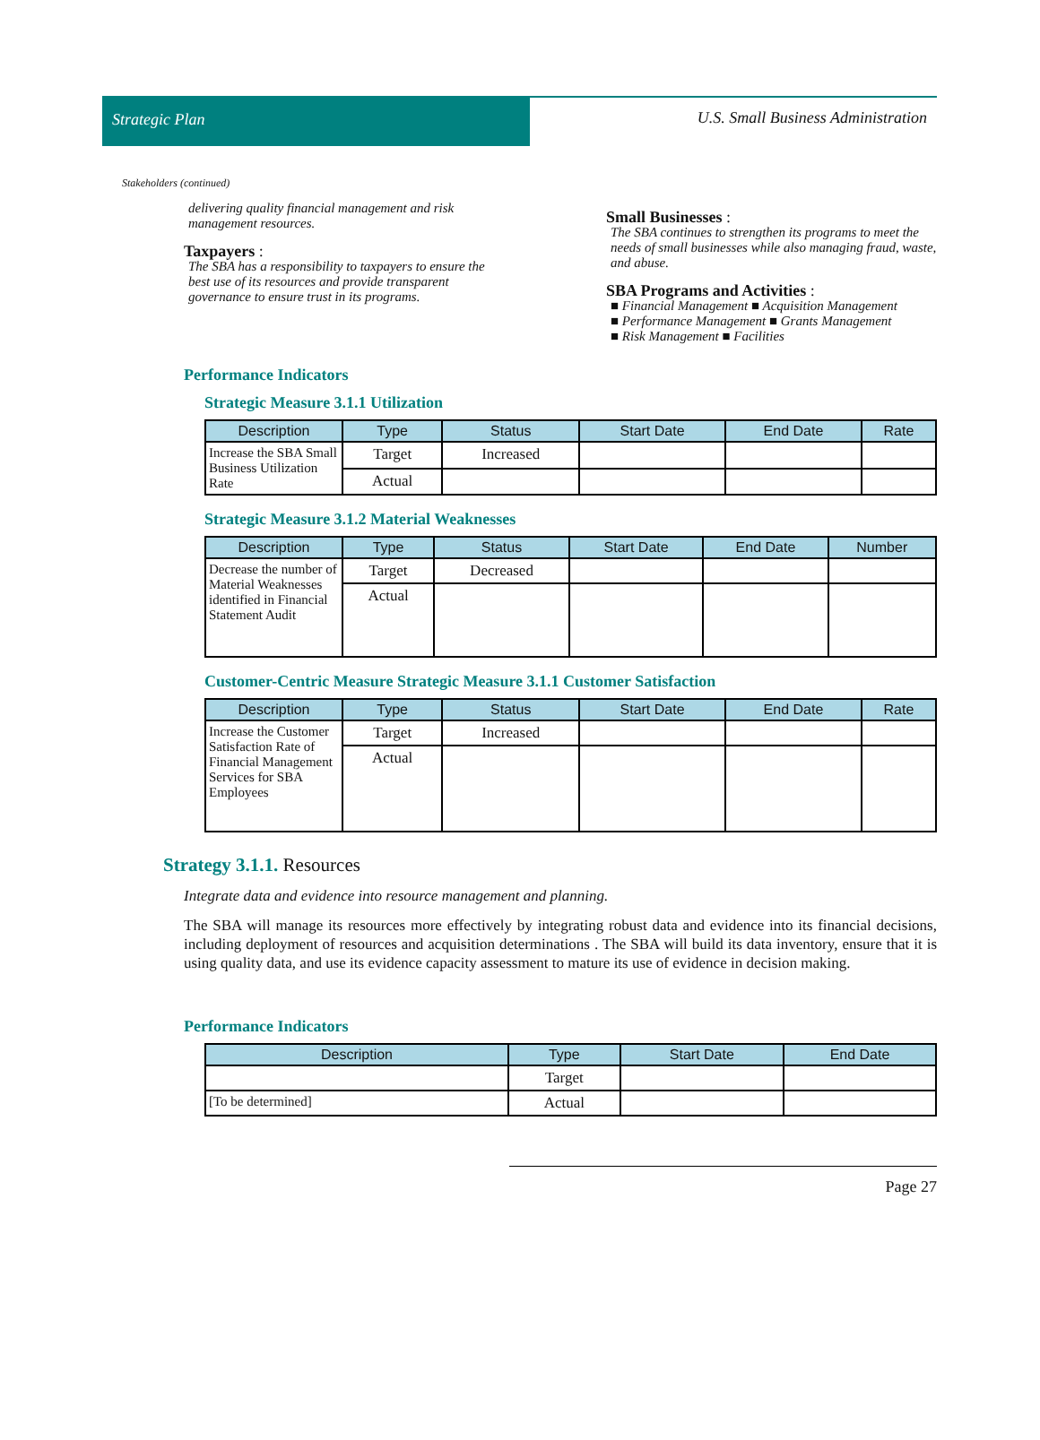Strategic Plan U.S. Small Business Administration
Stakeholders (continued)
delivering quality financial management and risk management resources.
Taxpayers :
The SBA has a responsibility to taxpayers to ensure the best use of its resources and provide transparent governance to ensure trust in its programs.
Small Businesses :
The SBA continues to strengthen its programs to meet the needs of small businesses while also managing fraud, waste, and abuse.
SBA Programs and Activities :
■ Financial Management ■ Acquisition Management
■ Performance Management ■ Grants Management
■ Risk Management ■ Facilities
Performance Indicators
Strategic Measure 3.1.1 Utilization
| Description | Type | Status | Start Date | End Date | Rate |
| --- | --- | --- | --- | --- | --- |
| Increase the SBA Small Business Utilization Rate | Target | Increased | | | |
| | Actual | | | | |
Strategic Measure 3.1.2 Material Weaknesses
| Description | Type | Status | Start Date | End Date | Number |
| --- | --- | --- | --- | --- | --- |
| Decrease the number of Material Weaknesses identified in Financial Statement Audit | Target | Decreased | | | |
| | Actual | | | | |
Customer-Centric Measure Strategic Measure 3.1.1 Customer Satisfaction
| Description | Type | Status | Start Date | End Date | Rate |
| --- | --- | --- | --- | --- | --- |
| Increase the Customer Satisfaction Rate of Financial Management Services for SBA Employees | Target | Increased | | | |
| | Actual | | | | |
Strategy 3.1.1. Resources
Integrate data and evidence into resource management and planning.
The SBA will manage its resources more effectively by integrating robust data and evidence into its financial decisions, including deployment of resources and acquisition determinations . The SBA will build its data inventory, ensure that it is using quality data, and use its evidence capacity assessment to mature its use of evidence in decision making.
Performance Indicators
| Description | Type | Start Date | End Date |
| --- | --- | --- | --- |
| | Target | | |
| [To be determined] | Actual | | |
Page 27